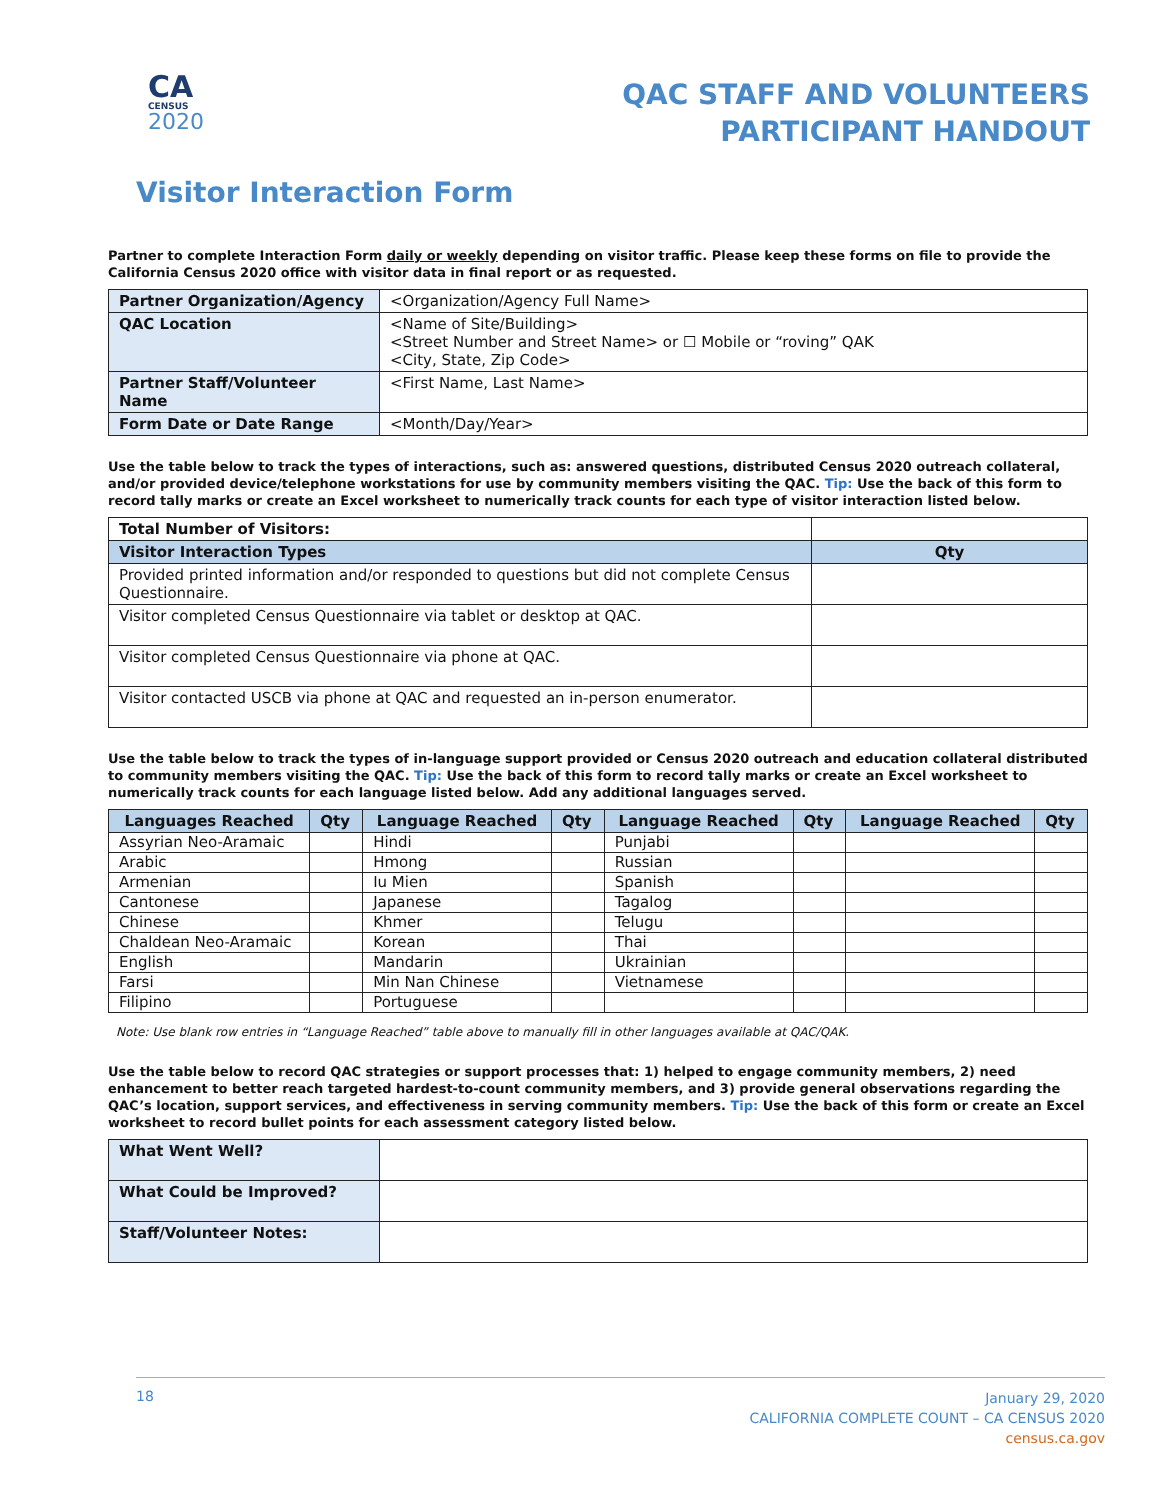CA
CENSUS
2020
QAC STAFF AND VOLUNTEERS
PARTICIPANT HANDOUT
Visitor Interaction Form
Partner to complete Interaction Form daily or weekly depending on visitor traffic. Please keep these forms on file to provide the California Census 2020 office with visitor data in final report or as requested.
| Partner Organization/Agency | <Organization/Agency Full Name> |
| QAC Location | <Name of Site/Building> <Street Number and Street Name> or ☐ Mobile or “roving” QAK <City, State, Zip Code> |
| Partner Staff/Volunteer Name | <First Name, Last Name> |
| Form Date or Date Range | <Month/Day/Year> |
Use the table below to track the types of interactions, such as: answered questions, distributed Census 2020 outreach collateral, and/or provided device/telephone workstations for use by community members visiting the QAC. Tip: Use the back of this form to record tally marks or create an Excel worksheet to numerically track counts for each type of visitor interaction listed below.
| Total Number of Visitors: | |
| Visitor Interaction Types | Qty |
| Provided printed information and/or responded to questions but did not complete Census Questionnaire. | |
| Visitor completed Census Questionnaire via tablet or desktop at QAC. | |
| Visitor completed Census Questionnaire via phone at QAC. | |
| Visitor contacted USCB via phone at QAC and requested an in-person enumerator. | |
Use the table below to track the types of in-language support provided or Census 2020 outreach and education collateral distributed to community members visiting the QAC. Tip: Use the back of this form to record tally marks or create an Excel worksheet to numerically track counts for each language listed below. Add any additional languages served.
| Languages Reached | Qty | Language Reached | Qty | Language Reached | Qty | Language Reached | Qty |
| --- | --- | --- | --- | --- | --- | --- | --- |
| Assyrian Neo-Aramaic | | Hindi | | Punjabi | | | |
| Arabic | | Hmong | | Russian | | | |
| Armenian | | Iu Mien | | Spanish | | | |
| Cantonese | | Japanese | | Tagalog | | | |
| Chinese | | Khmer | | Telugu | | | |
| Chaldean Neo-Aramaic | | Korean | | Thai | | | |
| English | | Mandarin | | Ukrainian | | | |
| Farsi | | Min Nan Chinese | | Vietnamese | | | |
| Filipino | | Portuguese | | | | | |
Note: Use blank row entries in “Language Reached” table above to manually fill in other languages available at QAC/QAK.
Use the table below to record QAC strategies or support processes that: 1) helped to engage community members, 2) need enhancement to better reach targeted hardest-to-count community members, and 3) provide general observations regarding the QAC’s location, support services, and effectiveness in serving community members. Tip: Use the back of this form or create an Excel worksheet to record bullet points for each assessment category listed below.
| What Went Well? | |
| What Could be Improved? | |
| Staff/Volunteer Notes: | |
18
January 29, 2020
CALIFORNIA COMPLETE COUNT – CA CENSUS 2020
census.ca.gov